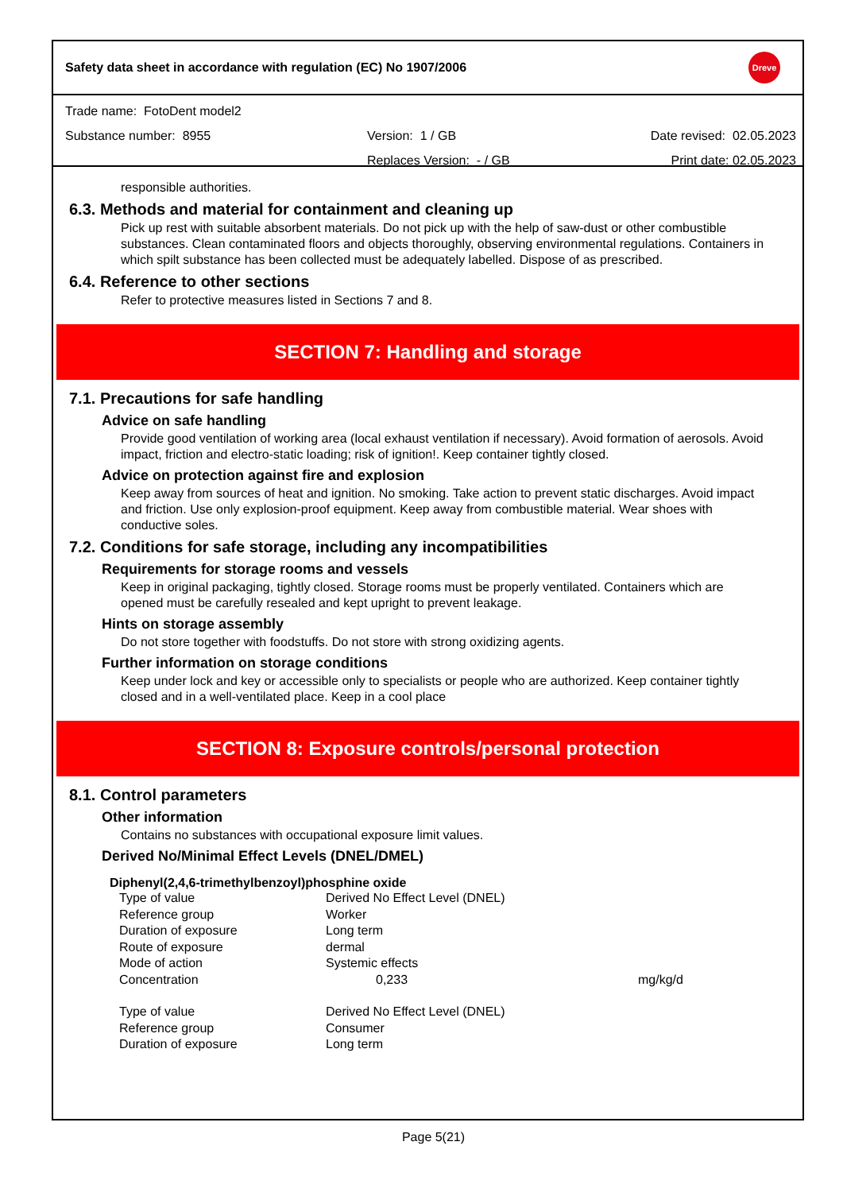Safety data sheet in accordance with regulation (EC) No 1907/2006 Dreve
Trade name: FotoDent model2
Substance number: 8955 Version: 1 / GB Date revised: 02.05.2023
Replaces Version: - / GB Print date: 02.05.2023
responsible authorities.
6.3. Methods and material for containment and cleaning up
Pick up rest with suitable absorbent materials. Do not pick up with the help of saw-dust or other combustible substances. Clean contaminated floors and objects thoroughly, observing environmental regulations. Containers in which spilt substance has been collected must be adequately labelled. Dispose of as prescribed.
6.4. Reference to other sections
Refer to protective measures listed in Sections 7 and 8.
SECTION 7: Handling and storage
7.1. Precautions for safe handling
Advice on safe handling
Provide good ventilation of working area (local exhaust ventilation if necessary). Avoid formation of aerosols. Avoid impact, friction and electro-static loading; risk of ignition!. Keep container tightly closed.
Advice on protection against fire and explosion
Keep away from sources of heat and ignition. No smoking. Take action to prevent static discharges. Avoid impact and friction. Use only explosion-proof equipment. Keep away from combustible material. Wear shoes with conductive soles.
7.2. Conditions for safe storage, including any incompatibilities
Requirements for storage rooms and vessels
Keep in original packaging, tightly closed. Storage rooms must be properly ventilated. Containers which are opened must be carefully resealed and kept upright to prevent leakage.
Hints on storage assembly
Do not store together with foodstuffs. Do not store with strong oxidizing agents.
Further information on storage conditions
Keep under lock and key or accessible only to specialists or people who are authorized. Keep container tightly closed and in a well-ventilated place. Keep in a cool place
SECTION 8: Exposure controls/personal protection
8.1. Control parameters
Other information
Contains no substances with occupational exposure limit values.
Derived No/Minimal Effect Levels (DNEL/DMEL)
Diphenyl(2,4,6-trimethylbenzoyl)phosphine oxide
| Type of value | Derived No Effect Level (DNEL) | |
| Reference group | Worker | |
| Duration of exposure | Long term | |
| Route of exposure | dermal | |
| Mode of action | Systemic effects | |
| Concentration | 0,233 | mg/kg/d |
| Type of value | Derived No Effect Level (DNEL) | |
| Reference group | Consumer | |
| Duration of exposure | Long term | |
Page 5(21)